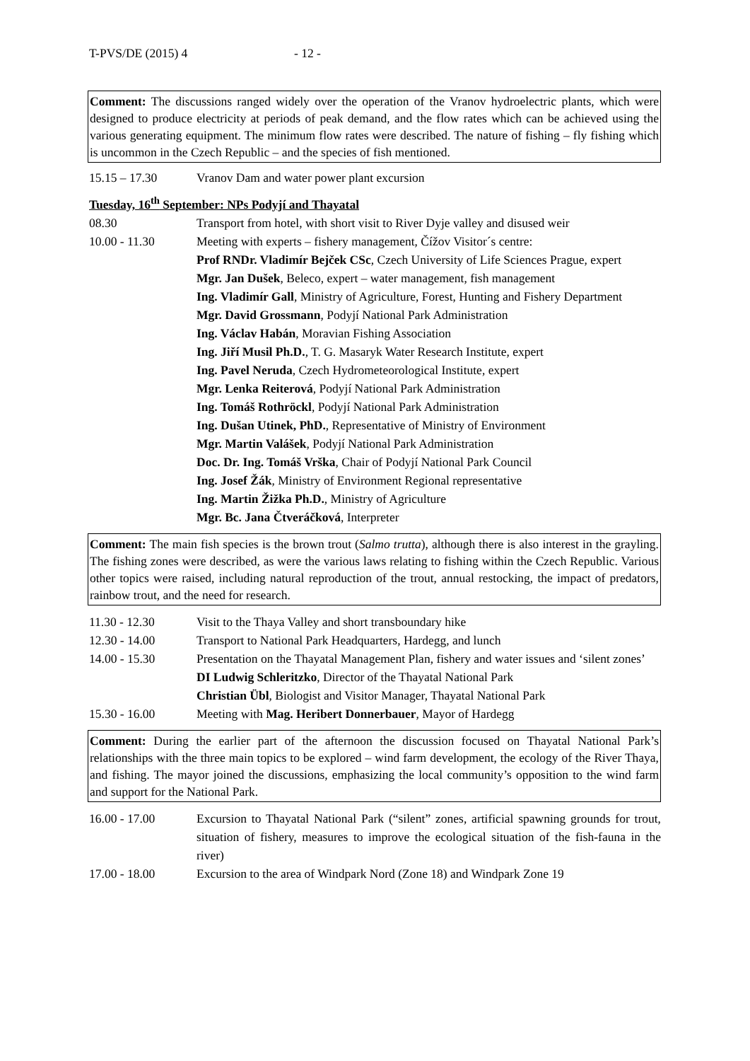T-PVS/DE (2015) 4 - 12 -
Comment: The discussions ranged widely over the operation of the Vranov hydroelectric plants, which were designed to produce electricity at periods of peak demand, and the flow rates which can be achieved using the various generating equipment. The minimum flow rates were described. The nature of fishing – fly fishing which is uncommon in the Czech Republic – and the species of fish mentioned.
15.15 – 17.30 Vranov Dam and water power plant excursion
Tuesday, 16<sup>th</sup> September: NPs Podyjí and Thayatal
08.30 Transport from hotel, with short visit to River Dyje valley and disused weir
10.00 - 11.30 Meeting with experts – fishery management, Čížov Visitor´s centre:
Prof RNDr. Vladimír Bejček CSc, Czech University of Life Sciences Prague, expert
Mgr. Jan Dušek, Beleco, expert – water management, fish management
Ing. Vladimír Gall, Ministry of Agriculture, Forest, Hunting and Fishery Department
Mgr. David Grossmann, Podyjí National Park Administration
Ing. Václav Habán, Moravian Fishing Association
Ing. Jiří Musil Ph.D., T. G. Masaryk Water Research Institute, expert
Ing. Pavel Neruda, Czech Hydrometeorological Institute, expert
Mgr. Lenka Reiterová, Podyjí National Park Administration
Ing. Tomáš Rothröckl, Podyjí National Park Administration
Ing. Dušan Utinek, PhD., Representative of Ministry of Environment
Mgr. Martin Valášek, Podyjí National Park Administration
Doc. Dr. Ing. Tomáš Vrška, Chair of Podyjí National Park Council
Ing. Josef Žák, Ministry of Environment Regional representative
Ing. Martin Žižka Ph.D., Ministry of Agriculture
Mgr. Bc. Jana Čtveráčková, Interpreter
Comment: The main fish species is the brown trout (Salmo trutta), although there is also interest in the grayling. The fishing zones were described, as were the various laws relating to fishing within the Czech Republic. Various other topics were raised, including natural reproduction of the trout, annual restocking, the impact of predators, rainbow trout, and the need for research.
11.30 - 12.30 Visit to the Thaya Valley and short transboundary hike
12.30 - 14.00 Transport to National Park Headquarters, Hardegg, and lunch
14.00 - 15.30 Presentation on the Thayatal Management Plan, fishery and water issues and ‘silent zones’
DI Ludwig Schleritzko, Director of the Thayatal National Park
Christian Übl, Biologist and Visitor Manager, Thayatal National Park
15.30 - 16.00 Meeting with Mag. Heribert Donnerbauer, Mayor of Hardegg
Comment: During the earlier part of the afternoon the discussion focused on Thayatal National Park’s relationships with the three main topics to be explored – wind farm development, the ecology of the River Thaya, and fishing. The mayor joined the discussions, emphasizing the local community’s opposition to the wind farm and support for the National Park.
16.00 - 17.00 Excursion to Thayatal National Park (“silent” zones, artificial spawning grounds for trout, situation of fishery, measures to improve the ecological situation of the fish-fauna in the river)
17.00 - 18.00 Excursion to the area of Windpark Nord (Zone 18) and Windpark Zone 19